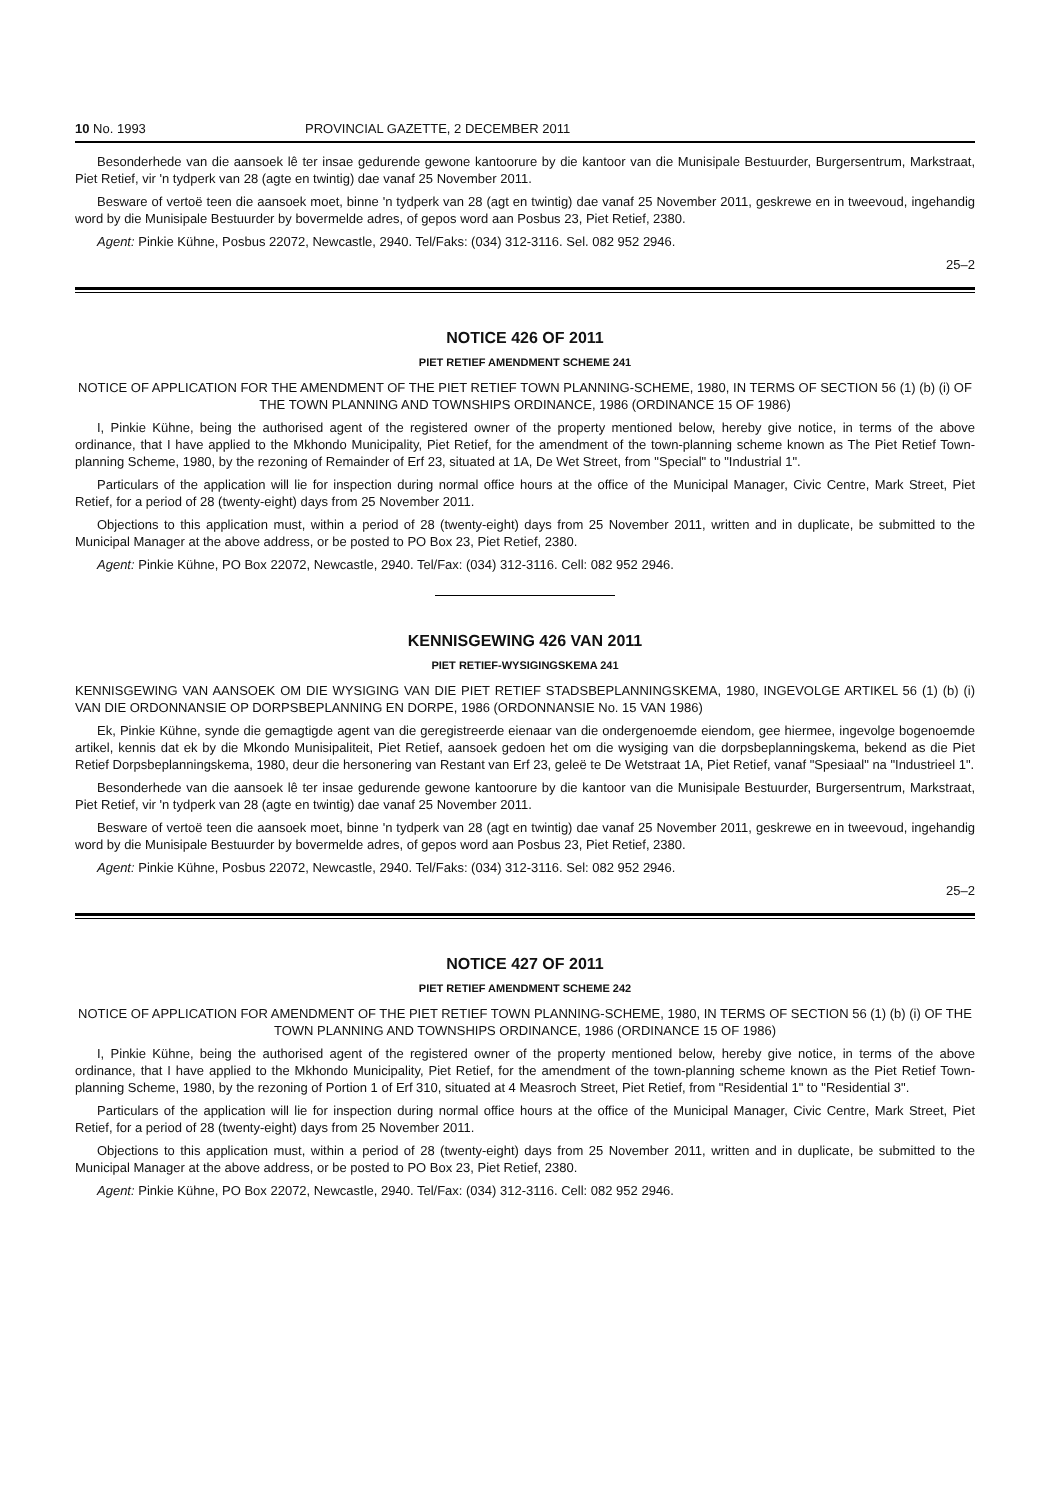10 No. 1993 PROVINCIAL GAZETTE, 2 DECEMBER 2011
Besonderhede van die aansoek lê ter insae gedurende gewone kantoorure by die kantoor van die Munisipale Bestuurder, Burgersentrum, Markstraat, Piet Retief, vir 'n tydperk van 28 (agte en twintig) dae vanaf 25 November 2011.
Besware of vertoë teen die aansoek moet, binne 'n tydperk van 28 (agt en twintig) dae vanaf 25 November 2011, geskrewe en in tweevoud, ingehandig word by die Munisipale Bestuurder by bovermelde adres, of gepos word aan Posbus 23, Piet Retief, 2380.
Agent: Pinkie Kühne, Posbus 22072, Newcastle, 2940. Tel/Faks: (034) 312-3116. Sel. 082 952 2946.
25–2
NOTICE 426 OF 2011
PIET RETIEF AMENDMENT SCHEME 241
NOTICE OF APPLICATION FOR THE AMENDMENT OF THE PIET RETIEF TOWN PLANNING-SCHEME, 1980, IN TERMS OF SECTION 56 (1) (b) (i) OF THE TOWN PLANNING AND TOWNSHIPS ORDINANCE, 1986 (ORDINANCE 15 OF 1986)
I, Pinkie Kühne, being the authorised agent of the registered owner of the property mentioned below, hereby give notice, in terms of the above ordinance, that I have applied to the Mkhondo Municipality, Piet Retief, for the amendment of the town-planning scheme known as The Piet Retief Town-planning Scheme, 1980, by the rezoning of Remainder of Erf 23, situated at 1A, De Wet Street, from "Special" to "Industrial 1".
Particulars of the application will lie for inspection during normal office hours at the office of the Municipal Manager, Civic Centre, Mark Street, Piet Retief, for a period of 28 (twenty-eight) days from 25 November 2011.
Objections to this application must, within a period of 28 (twenty-eight) days from 25 November 2011, written and in duplicate, be submitted to the Municipal Manager at the above address, or be posted to PO Box 23, Piet Retief, 2380.
Agent: Pinkie Kühne, PO Box 22072, Newcastle, 2940. Tel/Fax: (034) 312-3116. Cell: 082 952 2946.
KENNISGEWING 426 VAN 2011
PIET RETIEF-WYSIGINGSKEMA 241
KENNISGEWING VAN AANSOEK OM DIE WYSIGING VAN DIE PIET RETIEF STADSBEPLANNINGSKEMA, 1980, INGEVOLGE ARTIKEL 56 (1) (b) (i) VAN DIE ORDONNANSIE OP DORPSBEPLANNING EN DORPE, 1986 (ORDONNANSIE No. 15 VAN 1986)
Ek, Pinkie Kühne, synde die gemagtigde agent van die geregistreerde eienaar van die ondergenoemde eiendom, gee hiermee, ingevolge bogenoemde artikel, kennis dat ek by die Mkondo Munisipaliteit, Piet Retief, aansoek gedoen het om die wysiging van die dorpsbeplanningskema, bekend as die Piet Retief Dorpsbeplanningskema, 1980, deur die hersonering van Restant van Erf 23, geleë te De Wetstraat 1A, Piet Retief, vanaf "Spesiaal" na "Industrieel 1".
Besonderhede van die aansoek lê ter insae gedurende gewone kantoorure by die kantoor van die Munisipale Bestuurder, Burgersentrum, Markstraat, Piet Retief, vir 'n tydperk van 28 (agte en twintig) dae vanaf 25 November 2011.
Besware of vertoë teen die aansoek moet, binne 'n tydperk van 28 (agt en twintig) dae vanaf 25 November 2011, geskrewe en in tweevoud, ingehandig word by die Munisipale Bestuurder by bovermelde adres, of gepos word aan Posbus 23, Piet Retief, 2380.
Agent: Pinkie Kühne, Posbus 22072, Newcastle, 2940. Tel/Faks: (034) 312-3116. Sel: 082 952 2946.
25–2
NOTICE 427 OF 2011
PIET RETIEF AMENDMENT SCHEME 242
NOTICE OF APPLICATION FOR AMENDMENT OF THE PIET RETIEF TOWN PLANNING-SCHEME, 1980, IN TERMS OF SECTION 56 (1) (b) (i) OF THE TOWN PLANNING AND TOWNSHIPS ORDINANCE, 1986 (ORDINANCE 15 OF 1986)
I, Pinkie Kühne, being the authorised agent of the registered owner of the property mentioned below, hereby give notice, in terms of the above ordinance, that I have applied to the Mkhondo Municipality, Piet Retief, for the amendment of the town-planning scheme known as the Piet Retief Town-planning Scheme, 1980, by the rezoning of Portion 1 of Erf 310, situated at 4 Measroch Street, Piet Retief, from "Residential 1" to "Residential 3".
Particulars of the application will lie for inspection during normal office hours at the office of the Municipal Manager, Civic Centre, Mark Street, Piet Retief, for a period of 28 (twenty-eight) days from 25 November 2011.
Objections to this application must, within a period of 28 (twenty-eight) days from 25 November 2011, written and in duplicate, be submitted to the Municipal Manager at the above address, or be posted to PO Box 23, Piet Retief, 2380.
Agent: Pinkie Kühne, PO Box 22072, Newcastle, 2940. Tel/Fax: (034) 312-3116. Cell: 082 952 2946.